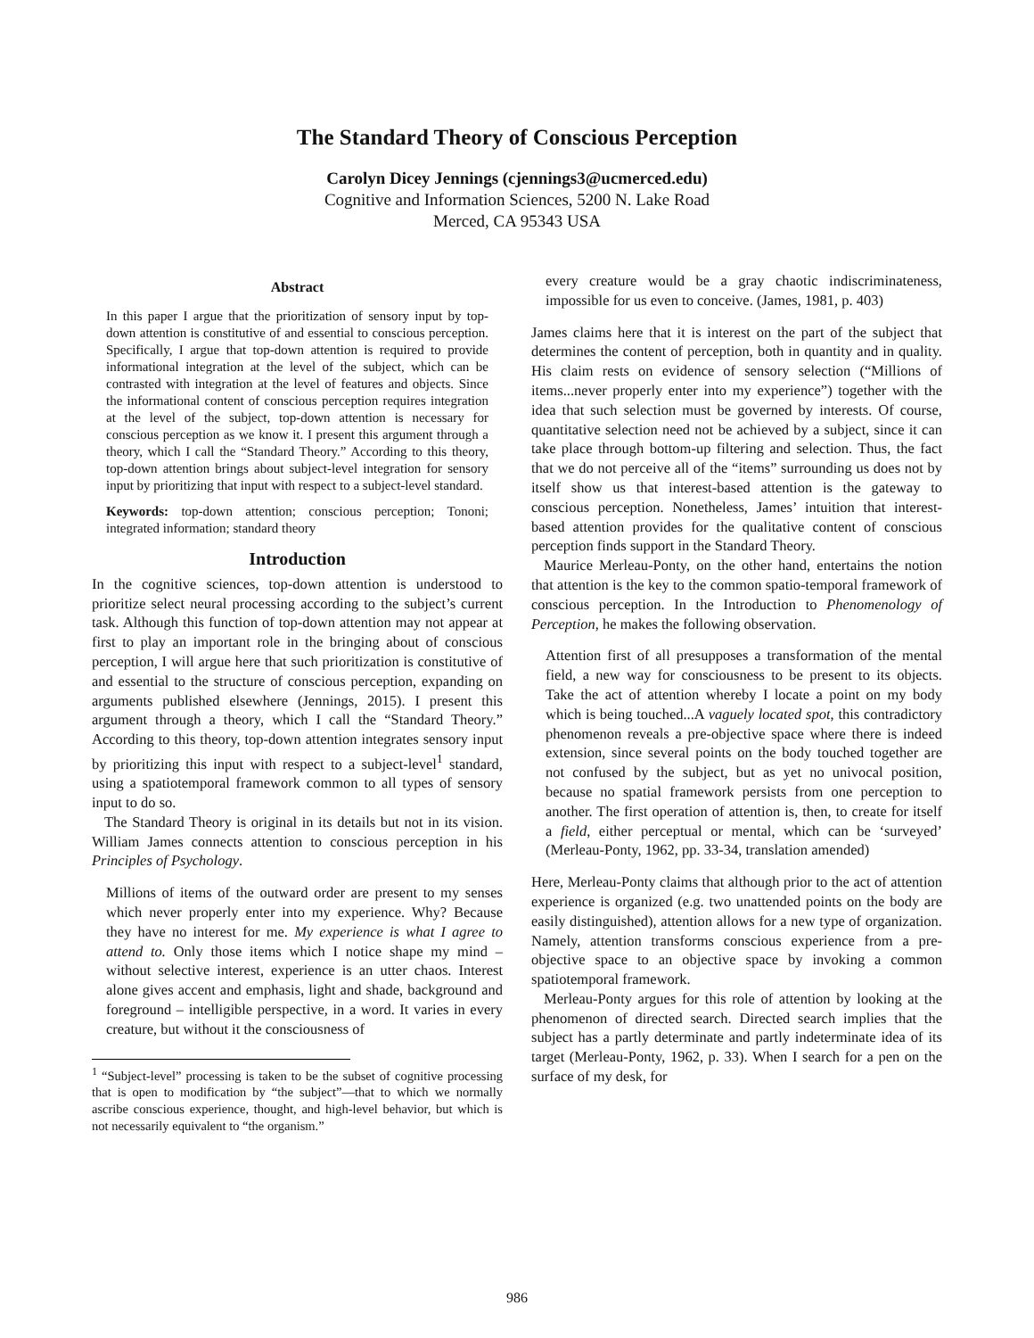The Standard Theory of Conscious Perception
Carolyn Dicey Jennings (cjennings3@ucmerced.edu)
Cognitive and Information Sciences, 5200 N. Lake Road
Merced, CA 95343 USA
Abstract
In this paper I argue that the prioritization of sensory input by top-down attention is constitutive of and essential to conscious perception. Specifically, I argue that top-down attention is required to provide informational integration at the level of the subject, which can be contrasted with integration at the level of features and objects. Since the informational content of conscious perception requires integration at the level of the subject, top-down attention is necessary for conscious perception as we know it. I present this argument through a theory, which I call the “Standard Theory.” According to this theory, top-down attention brings about subject-level integration for sensory input by prioritizing that input with respect to a subject-level standard.
Keywords: top-down attention; conscious perception; Tononi; integrated information; standard theory
Introduction
In the cognitive sciences, top-down attention is understood to prioritize select neural processing according to the subject’s current task. Although this function of top-down attention may not appear at first to play an important role in the bringing about of conscious perception, I will argue here that such prioritization is constitutive of and essential to the structure of conscious perception, expanding on arguments published elsewhere (Jennings, 2015). I present this argument through a theory, which I call the “Standard Theory.” According to this theory, top-down attention integrates sensory input by prioritizing this input with respect to a subject-level<sup>1</sup> standard, using a spatiotemporal framework common to all types of sensory input to do so.
The Standard Theory is original in its details but not in its vision. William James connects attention to conscious perception in his Principles of Psychology.
Millions of items of the outward order are present to my senses which never properly enter into my experience. Why? Because they have no interest for me. My experience is what I agree to attend to. Only those items which I notice shape my mind – without selective interest, experience is an utter chaos. Interest alone gives accent and emphasis, light and shade, background and foreground – intelligible perspective, in a word. It varies in every creature, but without it the consciousness of
<sup>1</sup> “Subject-level” processing is taken to be the subset of cognitive processing that is open to modification by “the subject”—that to which we normally ascribe conscious experience, thought, and high-level behavior, but which is not necessarily equivalent to “the organism.”
every creature would be a gray chaotic indiscriminateness, impossible for us even to conceive. (James, 1981, p. 403)
James claims here that it is interest on the part of the subject that determines the content of perception, both in quantity and in quality. His claim rests on evidence of sensory selection (“Millions of items...never properly enter into my experience”) together with the idea that such selection must be governed by interests. Of course, quantitative selection need not be achieved by a subject, since it can take place through bottom-up filtering and selection. Thus, the fact that we do not perceive all of the “items” surrounding us does not by itself show us that interest-based attention is the gateway to conscious perception. Nonetheless, James’ intuition that interest-based attention provides for the qualitative content of conscious perception finds support in the Standard Theory.
Maurice Merleau-Ponty, on the other hand, entertains the notion that attention is the key to the common spatio-temporal framework of conscious perception. In the Introduction to Phenomenology of Perception, he makes the following observation.
Attention first of all presupposes a transformation of the mental field, a new way for consciousness to be present to its objects. Take the act of attention whereby I locate a point on my body which is being touched...A vaguely located spot, this contradictory phenomenon reveals a pre-objective space where there is indeed extension, since several points on the body touched together are not confused by the subject, but as yet no univocal position, because no spatial framework persists from one perception to another. The first operation of attention is, then, to create for itself a field, either perceptual or mental, which can be ‘surveyed’ (Merleau-Ponty, 1962, pp. 33-34, translation amended)
Here, Merleau-Ponty claims that although prior to the act of attention experience is organized (e.g. two unattended points on the body are easily distinguished), attention allows for a new type of organization. Namely, attention transforms conscious experience from a pre-objective space to an objective space by invoking a common spatiotemporal framework.
Merleau-Ponty argues for this role of attention by looking at the phenomenon of directed search. Directed search implies that the subject has a partly determinate and partly indeterminate idea of its target (Merleau-Ponty, 1962, p. 33). When I search for a pen on the surface of my desk, for
986